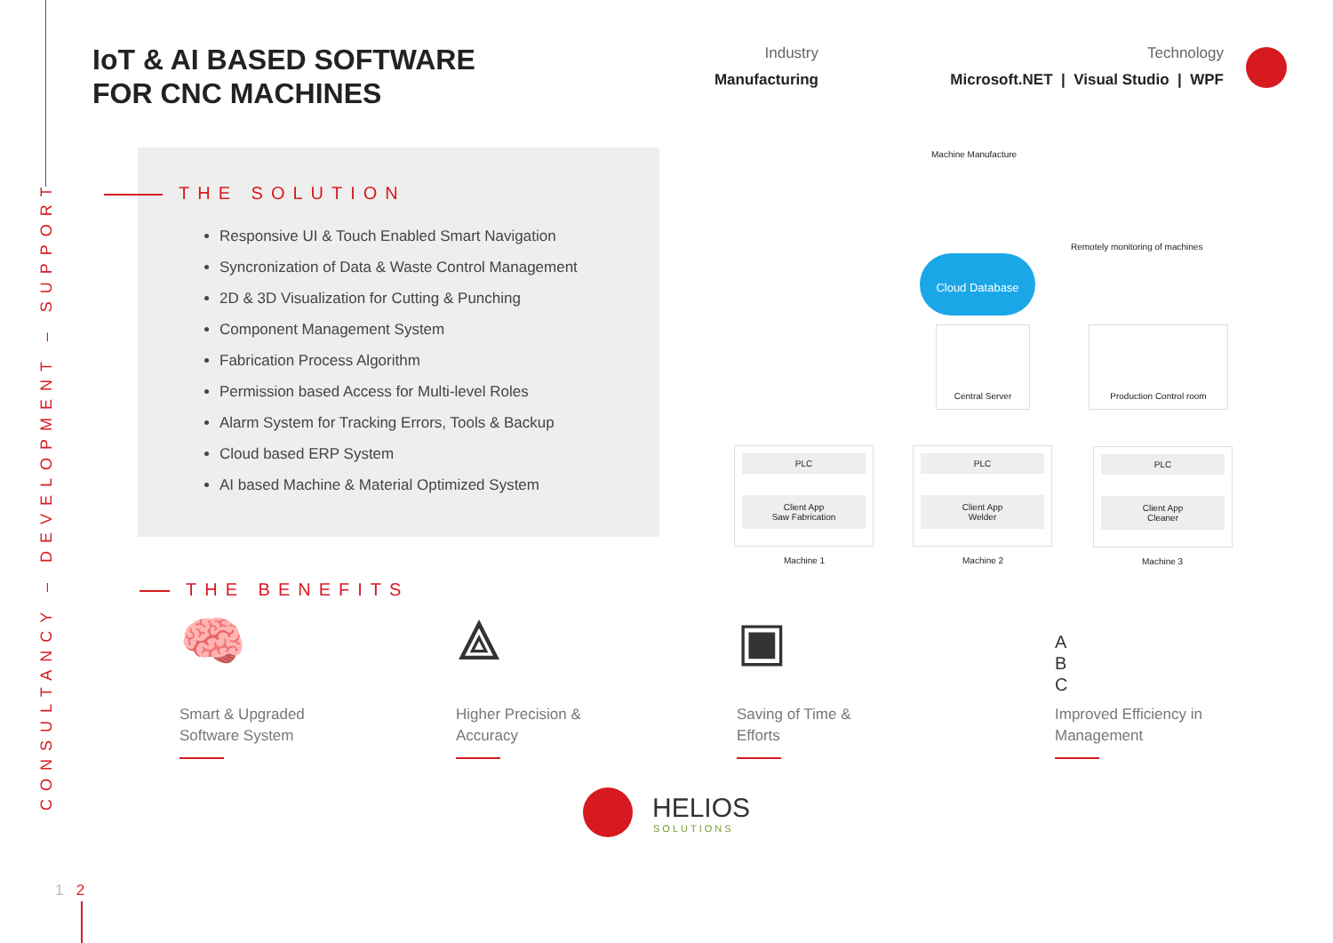CONSULTANCY – DEVELOPMENT – SUPPORT
IoT & AI BASED SOFTWARE
FOR CNC MACHINES
Industry
Manufacturing
Technology
Microsoft.NET | Visual Studio | WPF
THE SOLUTION
Responsive UI & Touch Enabled Smart Navigation
Syncronization of Data & Waste Control Management
2D & 3D Visualization for Cutting & Punching
Component Management System
Fabrication Process Algorithm
Permission based Access for Multi-level Roles
Alarm System for Tracking Errors, Tools & Backup
Cloud based ERP System
AI based Machine & Material Optimized System
Machine Manufacture
Remotely monitoring of machines
Cloud Database
Central Server Production Control room
PLC
Client App
Saw Fabrication
PLC
Client App
Welder
PLC
Client App
Cleaner
Machine 1 Machine 2 Machine 3
THE BENEFITS
🧠
Smart & Upgraded
Software System
⟁
Higher Precision &
Accuracy
▣
Saving of Time &
Efforts
A
B
C
Improved Efficiency in
Management
HELIOS
SOLUTIONS
1 2